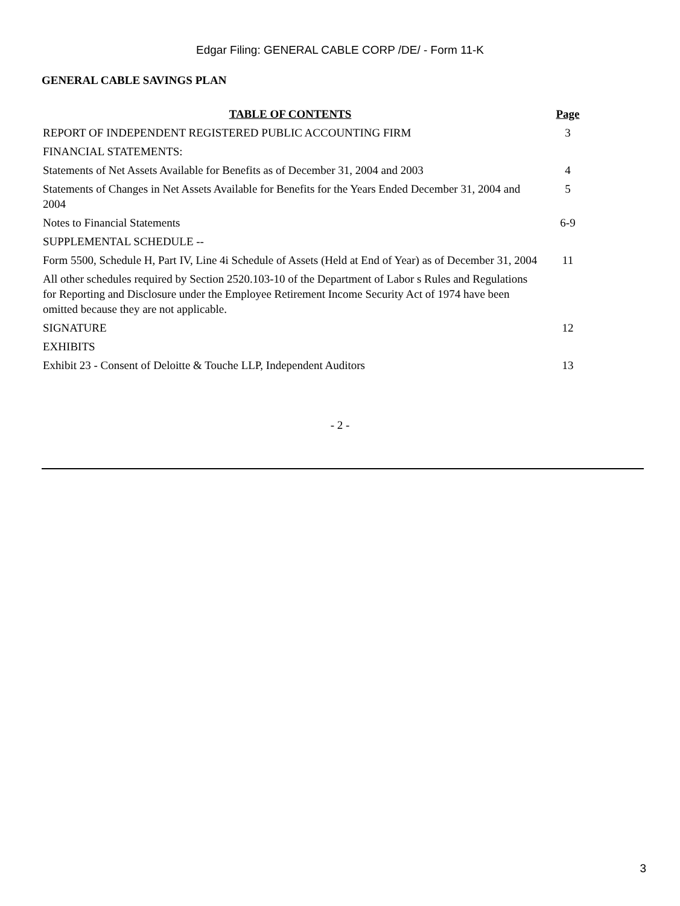Edgar Filing: GENERAL CABLE CORP /DE/ - Form 11-K
GENERAL CABLE SAVINGS PLAN
| TABLE OF CONTENTS | Page |
| --- | --- |
| REPORT OF INDEPENDENT REGISTERED PUBLIC ACCOUNTING FIRM | 3 |
| FINANCIAL STATEMENTS: | |
| Statements of Net Assets Available for Benefits as of December 31, 2004 and 2003 | 4 |
| Statements of Changes in Net Assets Available for Benefits for the Years Ended December 31, 2004 and 2004 | 5 |
| Notes to Financial Statements | 6-9 |
| SUPPLEMENTAL SCHEDULE -- | |
| Form 5500, Schedule H, Part IV, Line 4i Schedule of Assets (Held at End of Year) as of December 31, 2004 | 11 |
| All other schedules required by Section 2520.103-10 of the Department of Labor s Rules and Regulations for Reporting and Disclosure under the Employee Retirement Income Security Act of 1974 have been omitted because they are not applicable. | |
| SIGNATURE | 12 |
| EXHIBITS | |
| Exhibit 23 - Consent of Deloitte & Touche LLP, Independent Auditors | 13 |
- 2 -
3